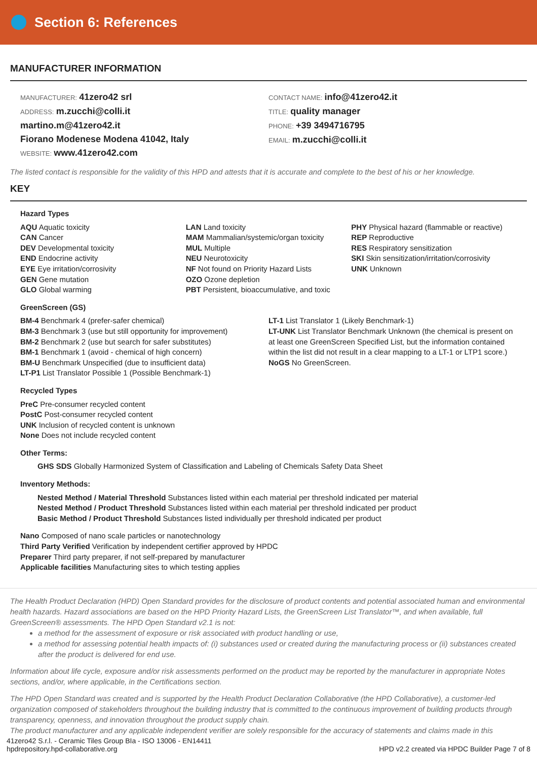Section 6: References
MANUFACTURER INFORMATION
MANUFACTURER: 41zero42 srl
ADDRESS: m.zucchi@colli.it
martino.m@41zero42.it
Fiorano Modenese Modena 41042, Italy
WEBSITE: www.41zero42.com
CONTACT NAME: info@41zero42.it
TITLE: quality manager
PHONE: +39 3494716795
EMAIL: m.zucchi@colli.it
The listed contact is responsible for the validity of this HPD and attests that it is accurate and complete to the best of his or her knowledge.
KEY
Hazard Types
AQU Aquatic toxicity
CAN Cancer
DEV Developmental toxicity
END Endocrine activity
EYE Eye irritation/corrosivity
GEN Gene mutation
GLO Global warming
LAN Land toxicity
MAM Mammalian/systemic/organ toxicity
MUL Multiple
NEU Neurotoxicity
NF Not found on Priority Hazard Lists
OZO Ozone depletion
PBT Persistent, bioaccumulative, and toxic
PHY Physical hazard (flammable or reactive)
REP Reproductive
RES Respiratory sensitization
SKI Skin sensitization/irritation/corrosivity
UNK Unknown
GreenScreen (GS)
BM-4 Benchmark 4 (prefer-safer chemical)
BM-3 Benchmark 3 (use but still opportunity for improvement)
BM-2 Benchmark 2 (use but search for safer substitutes)
BM-1 Benchmark 1 (avoid - chemical of high concern)
BM-U Benchmark Unspecified (due to insufficient data)
LT-P1 List Translator Possible 1 (Possible Benchmark-1)
LT-1 List Translator 1 (Likely Benchmark-1)
LT-UNK List Translator Benchmark Unknown (the chemical is present on at least one GreenScreen Specified List, but the information contained within the list did not result in a clear mapping to a LT-1 or LTP1 score.)
NoGS No GreenScreen.
Recycled Types
PreC Pre-consumer recycled content
PostC Post-consumer recycled content
UNK Inclusion of recycled content is unknown
None Does not include recycled content
Other Terms:
GHS SDS Globally Harmonized System of Classification and Labeling of Chemicals Safety Data Sheet
Inventory Methods:
Nested Method / Material Threshold Substances listed within each material per threshold indicated per material
Nested Method / Product Threshold Substances listed within each material per threshold indicated per product
Basic Method / Product Threshold Substances listed individually per threshold indicated per product
Nano Composed of nano scale particles or nanotechnology
Third Party Verified Verification by independent certifier approved by HPDC
Preparer Third party preparer, if not self-prepared by manufacturer
Applicable facilities Manufacturing sites to which testing applies
The Health Product Declaration (HPD) Open Standard provides for the disclosure of product contents and potential associated human and environmental health hazards. Hazard associations are based on the HPD Priority Hazard Lists, the GreenScreen List Translator™, and when available, full GreenScreen® assessments. The HPD Open Standard v2.1 is not:
a method for the assessment of exposure or risk associated with product handling or use,
a method for assessing potential health impacts of: (i) substances used or created during the manufacturing process or (ii) substances created after the product is delivered for end use.
Information about life cycle, exposure and/or risk assessments performed on the product may be reported by the manufacturer in appropriate Notes sections, and/or, where applicable, in the Certifications section.
The HPD Open Standard was created and is supported by the Health Product Declaration Collaborative (the HPD Collaborative), a customer-led organization composed of stakeholders throughout the building industry that is committed to the continuous improvement of building products through transparency, openness, and innovation throughout the product supply chain.
The product manufacturer and any applicable independent verifier are solely responsible for the accuracy of statements and claims made in this
41zero42 S.r.l. - Ceramic Tiles Group BIa - ISO 13006 - EN14411
hpdrepository.hpd-collaborative.org
HPD v2.2 created via HPDC Builder Page 7 of 8